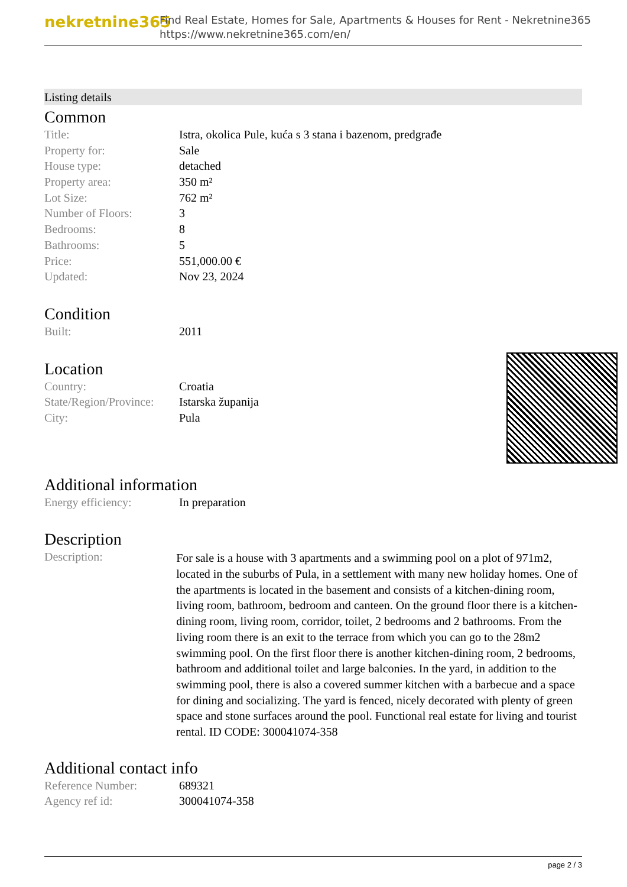nekretnine365
Find Real Estate, Homes for Sale, Apartments & Houses for Rent - Nekretnine365
https://www.nekretnine365.com/en/
Listing details
Common
| Title: | Istra, okolica Pule, kuća s 3 stana i bazenom, predgrađe |
| Property for: | Sale |
| House type: | detached |
| Property area: | 350 m² |
| Lot Size: | 762 m² |
| Number of Floors: | 3 |
| Bedrooms: | 8 |
| Bathrooms: | 5 |
| Price: | 551,000.00 € |
| Updated: | Nov 23, 2024 |
Condition
| Built: | 2011 |
Location
| Country: | Croatia |
| State/Region/Province: | Istarska županija |
| City: | Pula |
Additional information
| Energy efficiency: | In preparation |
Description
| Description: | For sale is a house with 3 apartments and a swimming pool on a plot of 971m2, located in the suburbs of Pula, in a settlement with many new holiday homes. One of the apartments is located in the basement and consists of a kitchen-dining room, living room, bathroom, bedroom and canteen. On the ground floor there is a kitchen-dining room, living room, corridor, toilet, 2 bedrooms and 2 bathrooms. From the living room there is an exit to the terrace from which you can go to the 28m2 swimming pool. On the first floor there is another kitchen-dining room, 2 bedrooms, bathroom and additional toilet and large balconies. In the yard, in addition to the swimming pool, there is also a covered summer kitchen with a barbecue and a space for dining and socializing. The yard is fenced, nicely decorated with plenty of green space and stone surfaces around the pool. Functional real estate for living and tourist rental. ID CODE: 300041074-358 |
Additional contact info
| Reference Number: | 689321 |
| Agency ref id: | 300041074-358 |
page 2 / 3